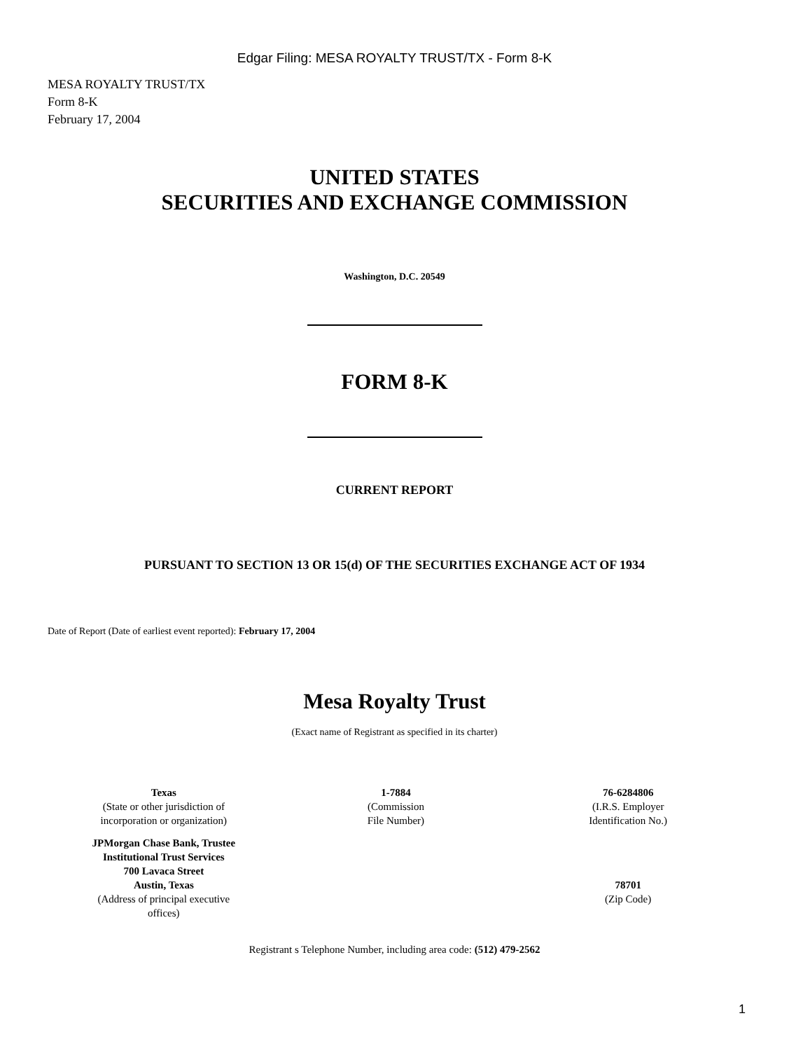Edgar Filing: MESA ROYALTY TRUST/TX - Form 8-K
MESA ROYALTY TRUST/TX
Form 8-K
February 17, 2004
UNITED STATES
SECURITIES AND EXCHANGE COMMISSION
Washington, D.C. 20549
FORM 8-K
CURRENT REPORT
PURSUANT TO SECTION 13 OR 15(d) OF THE SECURITIES EXCHANGE ACT OF 1934
Date of Report (Date of earliest event reported): February 17, 2004
Mesa Royalty Trust
(Exact name of Registrant as specified in its charter)
| Texas (State or other jurisdiction of incorporation or organization) | 1-7884 (Commission File Number) | 76-6284806 (I.R.S. Employer Identification No.) |
| JPMorgan Chase Bank, Trustee Institutional Trust Services 700 Lavaca Street Austin, Texas (Address of principal executive offices) | | 78701 (Zip Code) |
Registrant s Telephone Number, including area code: (512) 479-2562
1